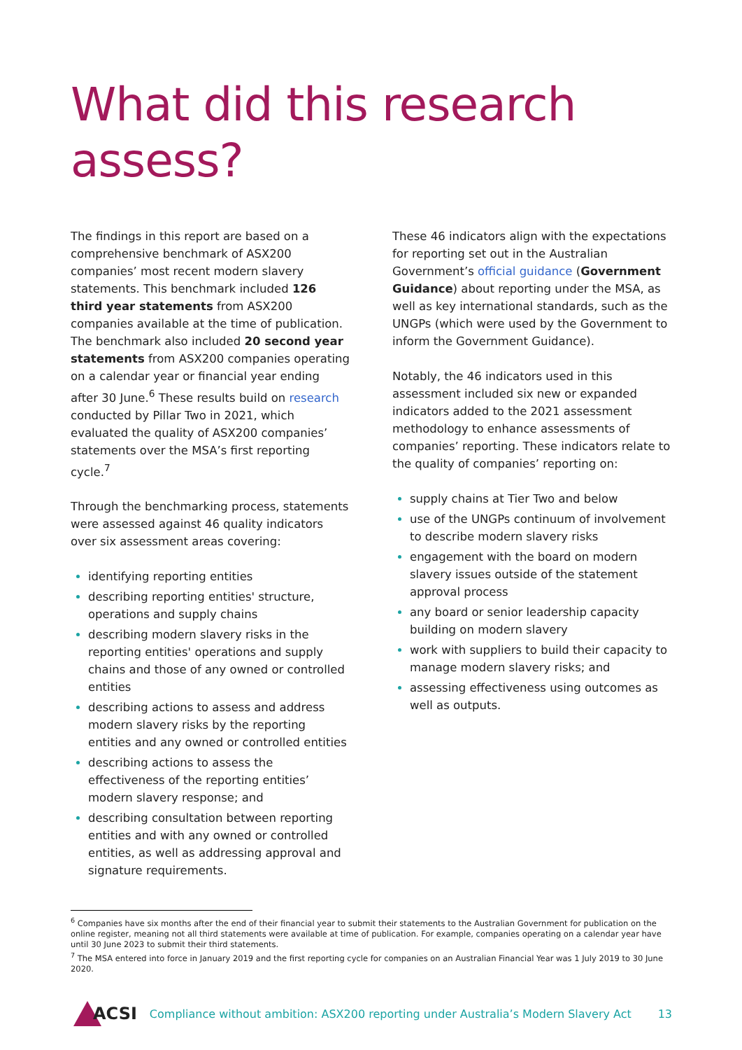What did this research assess?
The findings in this report are based on a comprehensive benchmark of ASX200 companies’ most recent modern slavery statements. This benchmark included 126 third year statements from ASX200 companies available at the time of publication. The benchmark also included 20 second year statements from ASX200 companies operating on a calendar year or financial year ending after 30 June.<sup>6</sup> These results build on research conducted by Pillar Two in 2021, which evaluated the quality of ASX200 companies’ statements over the MSA’s first reporting cycle.<sup>7</sup>
Through the benchmarking process, statements were assessed against 46 quality indicators over six assessment areas covering:
identifying reporting entities
describing reporting entities' structure, operations and supply chains
describing modern slavery risks in the reporting entities' operations and supply chains and those of any owned or controlled entities
describing actions to assess and address modern slavery risks by the reporting entities and any owned or controlled entities
describing actions to assess the effectiveness of the reporting entities’ modern slavery response; and
describing consultation between reporting entities and with any owned or controlled entities, as well as addressing approval and signature requirements.
These 46 indicators align with the expectations for reporting set out in the Australian Government’s official guidance (Government Guidance) about reporting under the MSA, as well as key international standards, such as the UNGPs (which were used by the Government to inform the Government Guidance).
Notably, the 46 indicators used in this assessment included six new or expanded indicators added to the 2021 assessment methodology to enhance assessments of companies’ reporting. These indicators relate to the quality of companies’ reporting on:
supply chains at Tier Two and below
use of the UNGPs continuum of involvement to describe modern slavery risks
engagement with the board on modern slavery issues outside of the statement approval process
any board or senior leadership capacity building on modern slavery
work with suppliers to build their capacity to manage modern slavery risks; and
assessing effectiveness using outcomes as well as outputs.
<sup>6</sup> Companies have six months after the end of their financial year to submit their statements to the Australian Government for publication on the online register, meaning not all third statements were available at time of publication. For example, companies operating on a calendar year have until 30 June 2023 to submit their third statements.
<sup>7</sup> The MSA entered into force in January 2019 and the first reporting cycle for companies on an Australian Financial Year was 1 July 2019 to 30 June 2020.
ACSI Compliance without ambition: ASX200 reporting under Australia’s Modern Slavery Act 13